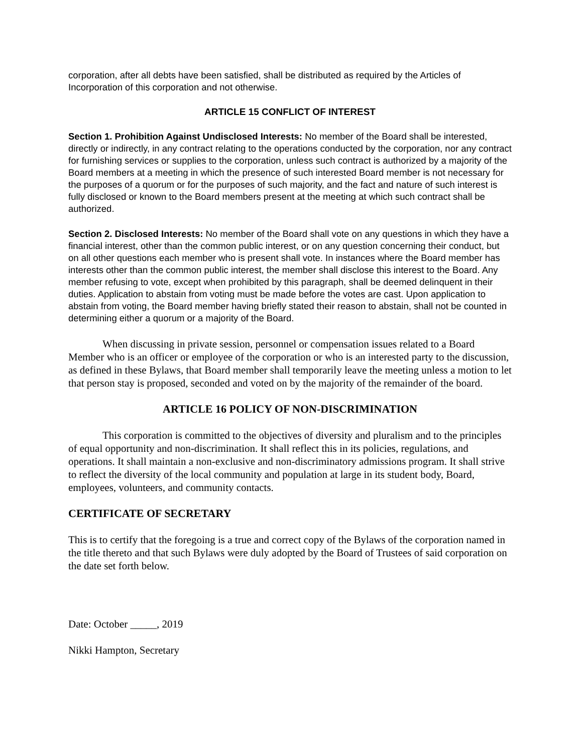corporation, after all debts have been satisfied, shall be distributed as required by the Articles of Incorporation of this corporation and not otherwise.
ARTICLE 15 CONFLICT OF INTEREST
Section 1. Prohibition Against Undisclosed Interests: No member of the Board shall be interested, directly or indirectly, in any contract relating to the operations conducted by the corporation, nor any contract for furnishing services or supplies to the corporation, unless such contract is authorized by a majority of the Board members at a meeting in which the presence of such interested Board member is not necessary for the purposes of a quorum or for the purposes of such majority, and the fact and nature of such interest is fully disclosed or known to the Board members present at the meeting at which such contract shall be authorized.
Section 2. Disclosed Interests: No member of the Board shall vote on any questions in which they have a financial interest, other than the common public interest, or on any question concerning their conduct, but on all other questions each member who is present shall vote. In instances where the Board member has interests other than the common public interest, the member shall disclose this interest to the Board. Any member refusing to vote, except when prohibited by this paragraph, shall be deemed delinquent in their duties. Application to abstain from voting must be made before the votes are cast. Upon application to abstain from voting, the Board member having briefly stated their reason to abstain, shall not be counted in determining either a quorum or a majority of the Board.
When discussing in private session, personnel or compensation issues related to a Board Member who is an officer or employee of the corporation or who is an interested party to the discussion, as defined in these Bylaws, that Board member shall temporarily leave the meeting unless a motion to let that person stay is proposed, seconded and voted on by the majority of the remainder of the board.
ARTICLE 16 POLICY OF NON-DISCRIMINATION
This corporation is committed to the objectives of diversity and pluralism and to the principles of equal opportunity and non-discrimination. It shall reflect this in its policies, regulations, and operations. It shall maintain a non-exclusive and non-discriminatory admissions program. It shall strive to reflect the diversity of the local community and population at large in its student body, Board, employees, volunteers, and community contacts.
CERTIFICATE OF SECRETARY
This is to certify that the foregoing is a true and correct copy of the Bylaws of the corporation named in the title thereto and that such Bylaws were duly adopted by the Board of Trustees of said corporation on the date set forth below.
Date: October _____, 2019
Nikki Hampton, Secretary